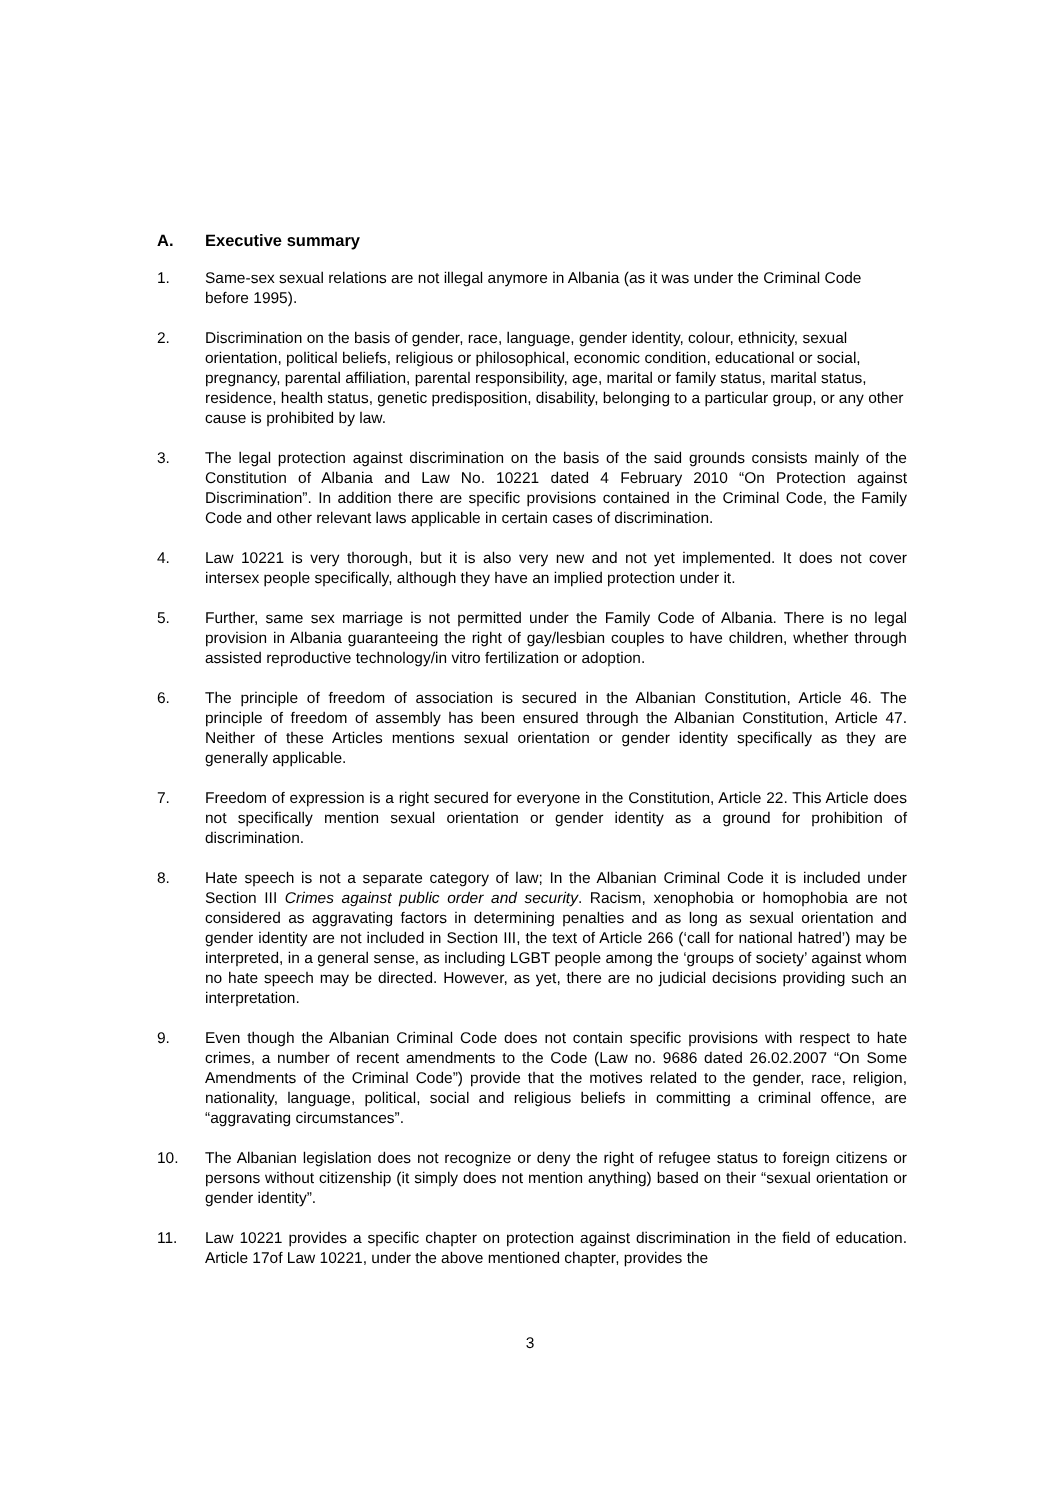A. Executive summary
1. Same-sex sexual relations are not illegal anymore in Albania (as it was under the Criminal Code before 1995).
2. Discrimination on the basis of gender, race, language, gender identity, colour, ethnicity, sexual orientation, political beliefs, religious or philosophical, economic condition, educational or social, pregnancy, parental affiliation, parental responsibility, age, marital or family status, marital status, residence, health status, genetic predisposition, disability, belonging to a particular group, or any other cause is prohibited by law.
3. The legal protection against discrimination on the basis of the said grounds consists mainly of the Constitution of Albania and Law No. 10221 dated 4 February 2010 “On Protection against Discrimination”. In addition there are specific provisions contained in the Criminal Code, the Family Code and other relevant laws applicable in certain cases of discrimination.
4. Law 10221 is very thorough, but it is also very new and not yet implemented. It does not cover intersex people specifically, although they have an implied protection under it.
5. Further, same sex marriage is not permitted under the Family Code of Albania. There is no legal provision in Albania guaranteeing the right of gay/lesbian couples to have children, whether through assisted reproductive technology/in vitro fertilization or adoption.
6. The principle of freedom of association is secured in the Albanian Constitution, Article 46. The principle of freedom of assembly has been ensured through the Albanian Constitution, Article 47. Neither of these Articles mentions sexual orientation or gender identity specifically as they are generally applicable.
7. Freedom of expression is a right secured for everyone in the Constitution, Article 22. This Article does not specifically mention sexual orientation or gender identity as a ground for prohibition of discrimination.
8. Hate speech is not a separate category of law; In the Albanian Criminal Code it is included under Section III Crimes against public order and security. Racism, xenophobia or homophobia are not considered as aggravating factors in determining penalties and as long as sexual orientation and gender identity are not included in Section III, the text of Article 266 (‘call for national hatred’) may be interpreted, in a general sense, as including LGBT people among the ‘groups of society’ against whom no hate speech may be directed. However, as yet, there are no judicial decisions providing such an interpretation.
9. Even though the Albanian Criminal Code does not contain specific provisions with respect to hate crimes, a number of recent amendments to the Code (Law no. 9686 dated 26.02.2007 “On Some Amendments of the Criminal Code”) provide that the motives related to the gender, race, religion, nationality, language, political, social and religious beliefs in committing a criminal offence, are “aggravating circumstances”.
10. The Albanian legislation does not recognize or deny the right of refugee status to foreign citizens or persons without citizenship (it simply does not mention anything) based on their “sexual orientation or gender identity”.
11. Law 10221 provides a specific chapter on protection against discrimination in the field of education. Article 17of Law 10221, under the above mentioned chapter, provides the
3